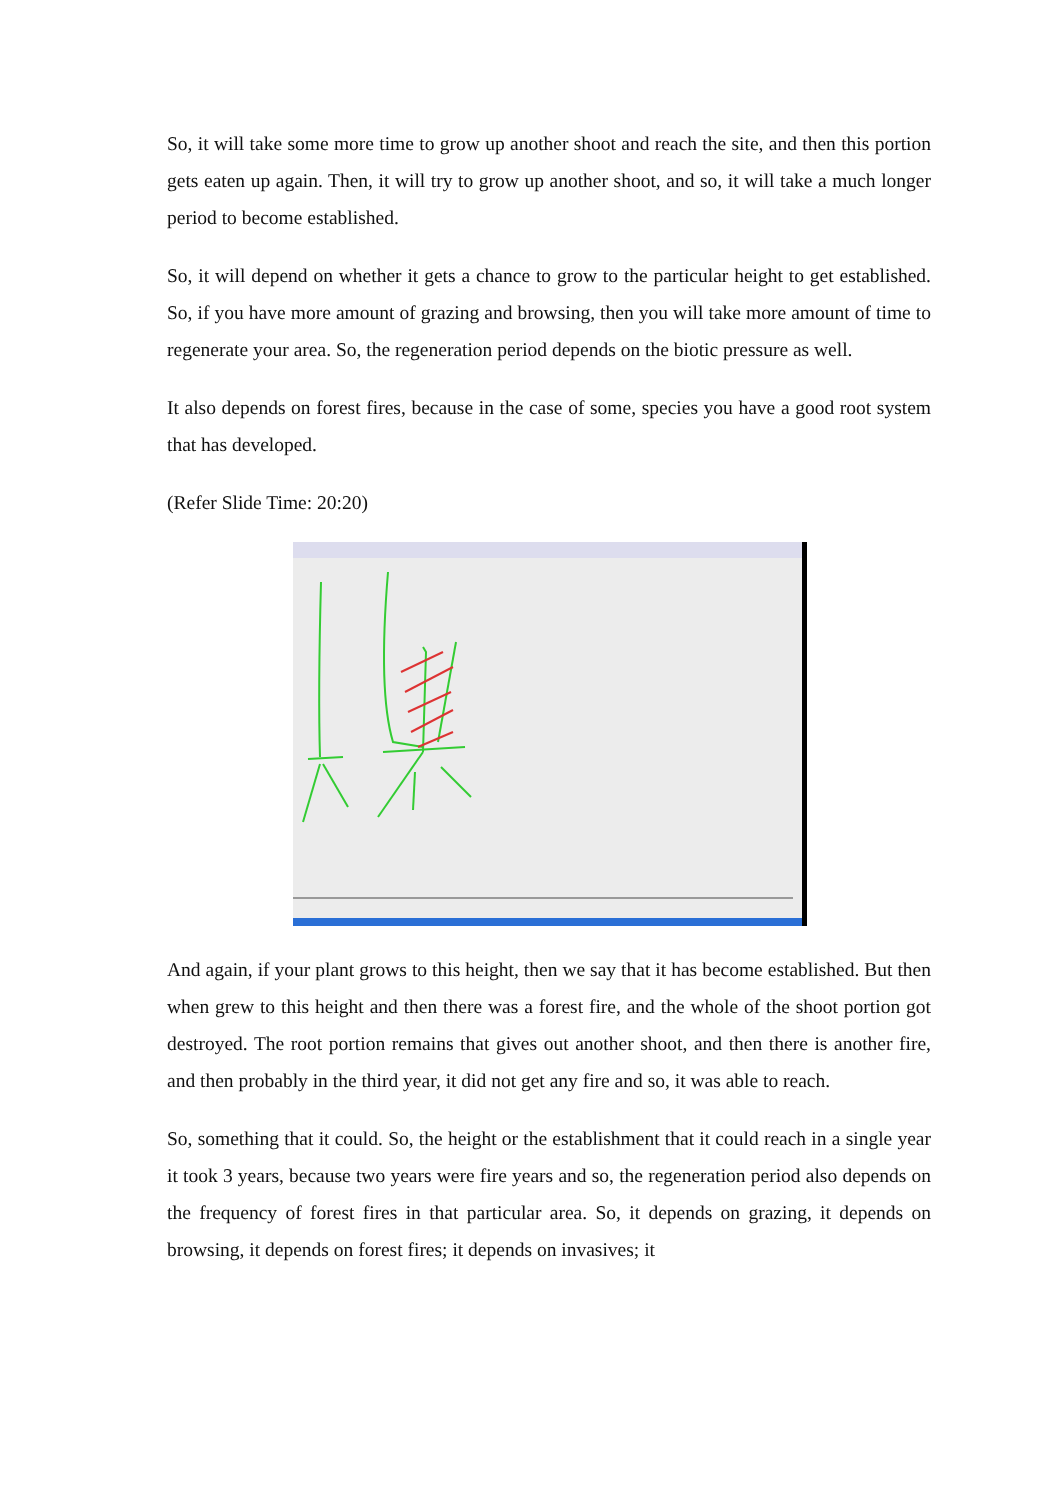So, it will take some more time to grow up another shoot and reach the site, and then this portion gets eaten up again. Then, it will try to grow up another shoot, and so, it will take a much longer period to become established.
So, it will depend on whether it gets a chance to grow to the particular height to get established. So, if you have more amount of grazing and browsing, then you will take more amount of time to regenerate your area. So, the regeneration period depends on the biotic pressure as well.
It also depends on forest fires, because in the case of some, species you have a good root system that has developed.
(Refer Slide Time: 20:20)
And again, if your plant grows to this height, then we say that it has become established. But then when grew to this height and then there was a forest fire, and the whole of the shoot portion got destroyed. The root portion remains that gives out another shoot, and then there is another fire, and then probably in the third year, it did not get any fire and so, it was able to reach.
So, something that it could. So, the height or the establishment that it could reach in a single year it took 3 years, because two years were fire years and so, the regeneration period also depends on the frequency of forest fires in that particular area. So, it depends on grazing, it depends on browsing, it depends on forest fires; it depends on invasives; it